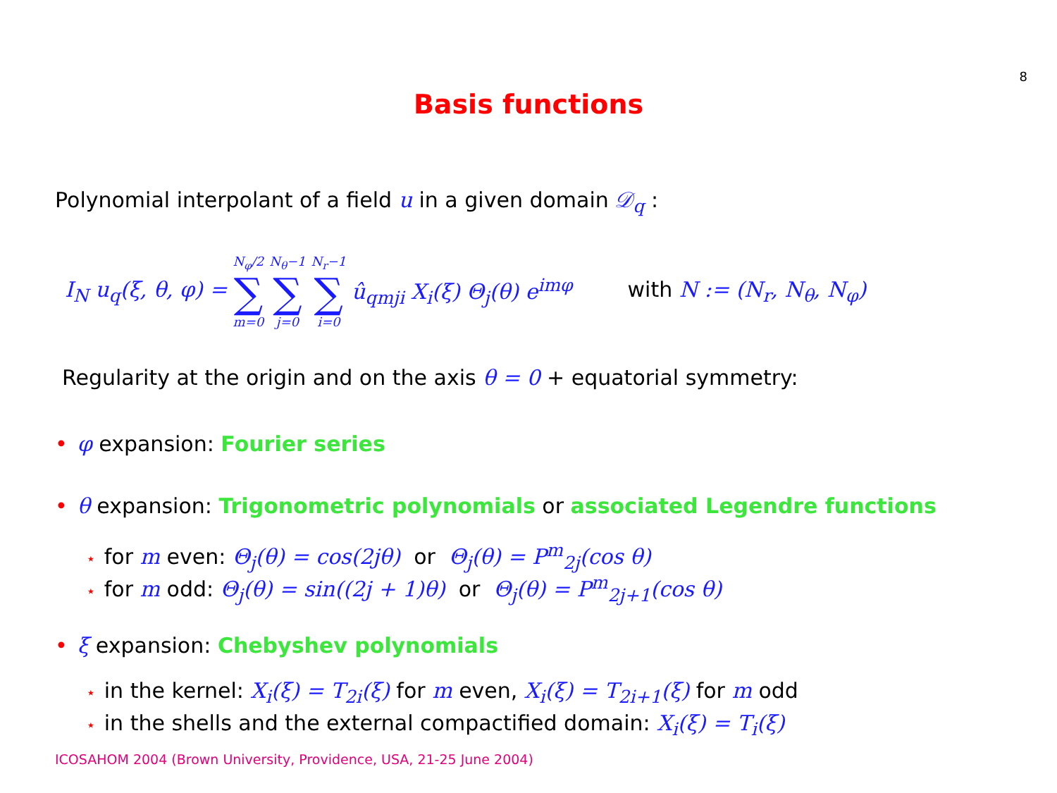8
Basis functions
Polynomial interpolant of a field u in a given domain 𝒟<sub>q</sub> :
I<sub>N</sub> u<sub>q</sub>(ξ, θ, φ) = N<sub>φ</sub>/2 ∑ m=0 N<sub>θ</sub>−1 ∑ j=0 N<sub>r</sub>−1 ∑ i=0 û<sub>qmji</sub> X<sub>i</sub>(ξ) Θ<sub>j</sub>(θ) e<sup>imφ</sup> with N := (N<sub>r</sub>, N<sub>θ</sub>, N<sub>φ</sub>)
Regularity at the origin and on the axis θ = 0 + equatorial symmetry:
• φ expansion: Fourier series
• θ expansion: Trigonometric polynomials or associated Legendre functions
⋆ for m even: Θ<sub>j</sub>(θ) = cos(2jθ) or Θ<sub>j</sub>(θ) = P<sup>m</sup><sub>2j</sub>(cos θ)
⋆ for m odd: Θ<sub>j</sub>(θ) = sin((2j + 1)θ) or Θ<sub>j</sub>(θ) = P<sup>m</sup><sub>2j+1</sub>(cos θ)
• ξ expansion: Chebyshev polynomials
⋆ in the kernel: X<sub>i</sub>(ξ) = T<sub>2i</sub>(ξ) for m even, X<sub>i</sub>(ξ) = T<sub>2i+1</sub>(ξ) for m odd
⋆ in the shells and the external compactified domain: X<sub>i</sub>(ξ) = T<sub>i</sub>(ξ)
ICOSAHOM 2004 (Brown University, Providence, USA, 21-25 June 2004)